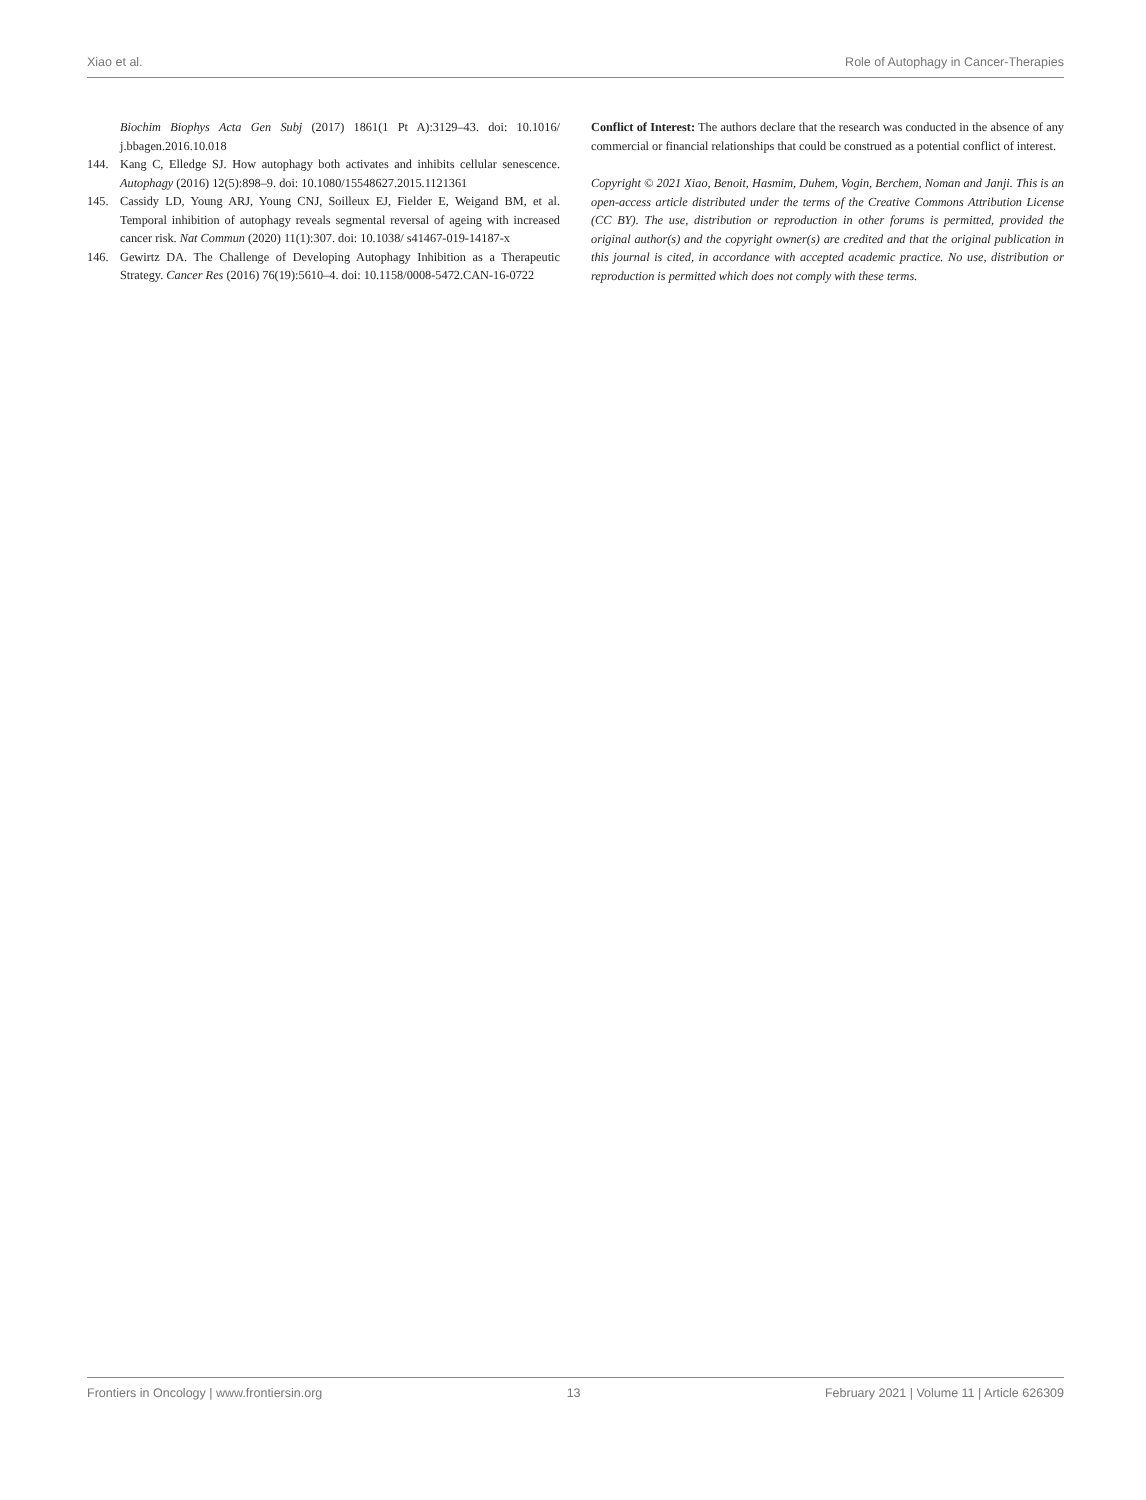Xiao et al. Role of Autophagy in Cancer-Therapies
Biochim Biophys Acta Gen Subj (2017) 1861(1 Pt A):3129–43. doi: 10.1016/ j.bbagen.2016.10.018
144. Kang C, Elledge SJ. How autophagy both activates and inhibits cellular senescence. Autophagy (2016) 12(5):898–9. doi: 10.1080/15548627.2015.1121361
145. Cassidy LD, Young ARJ, Young CNJ, Soilleux EJ, Fielder E, Weigand BM, et al. Temporal inhibition of autophagy reveals segmental reversal of ageing with increased cancer risk. Nat Commun (2020) 11(1):307. doi: 10.1038/ s41467-019-14187-x
146. Gewirtz DA. The Challenge of Developing Autophagy Inhibition as a Therapeutic Strategy. Cancer Res (2016) 76(19):5610–4. doi: 10.1158/0008-5472.CAN-16-0722
Conflict of Interest: The authors declare that the research was conducted in the absence of any commercial or financial relationships that could be construed as a potential conflict of interest.
Copyright © 2021 Xiao, Benoit, Hasmim, Duhem, Vogin, Berchem, Noman and Janji. This is an open-access article distributed under the terms of the Creative Commons Attribution License (CC BY). The use, distribution or reproduction in other forums is permitted, provided the original author(s) and the copyright owner(s) are credited and that the original publication in this journal is cited, in accordance with accepted academic practice. No use, distribution or reproduction is permitted which does not comply with these terms.
Frontiers in Oncology | www.frontiersin.org 13 February 2021 | Volume 11 | Article 626309